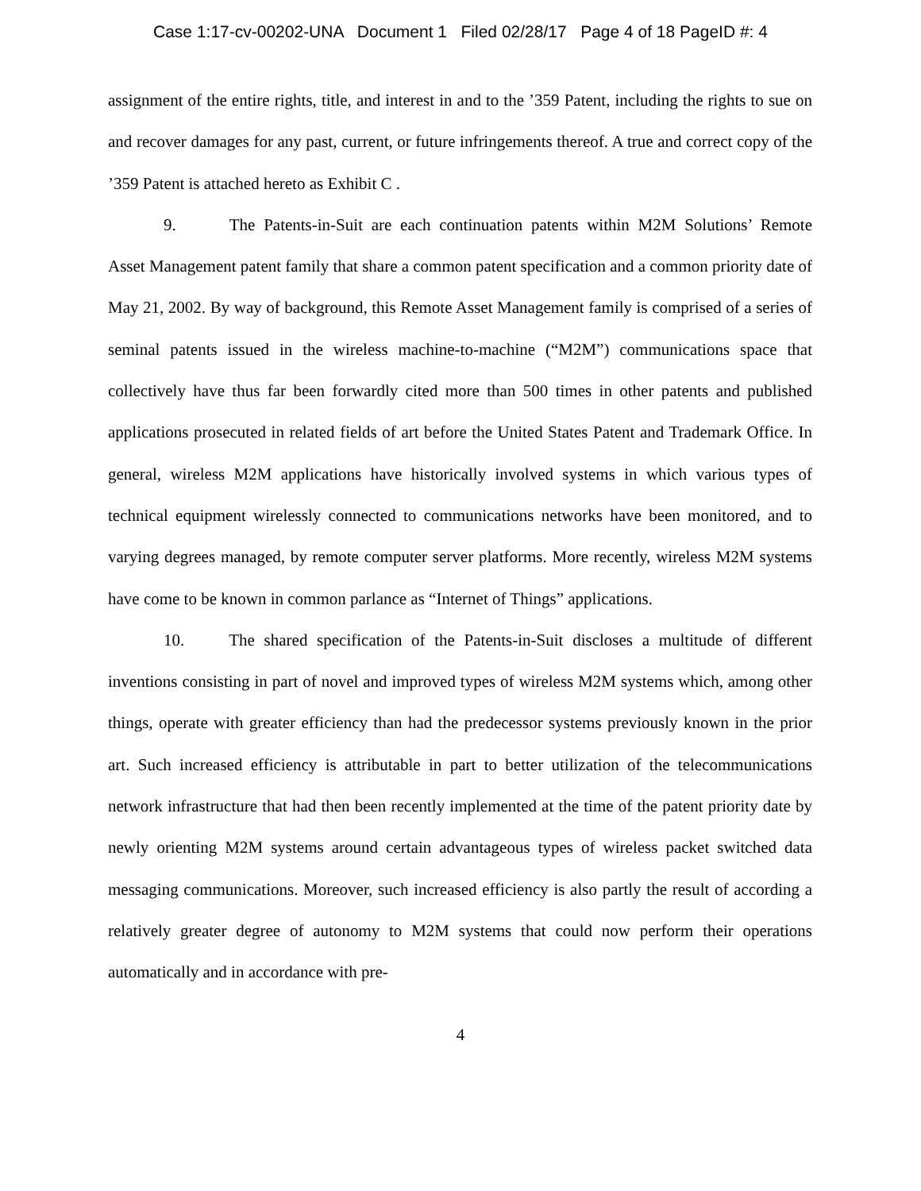Case 1:17-cv-00202-UNA Document 1 Filed 02/28/17 Page 4 of 18 PageID #: 4
assignment of the entire rights, title, and interest in and to the ’359 Patent, including the rights to sue on and recover damages for any past, current, or future infringements thereof. A true and correct copy of the ’359 Patent is attached hereto as Exhibit C .
9. The Patents-in-Suit are each continuation patents within M2M Solutions’ Remote Asset Management patent family that share a common patent specification and a common priority date of May 21, 2002. By way of background, this Remote Asset Management family is comprised of a series of seminal patents issued in the wireless machine-to-machine (“M2M”) communications space that collectively have thus far been forwardly cited more than 500 times in other patents and published applications prosecuted in related fields of art before the United States Patent and Trademark Office. In general, wireless M2M applications have historically involved systems in which various types of technical equipment wirelessly connected to communications networks have been monitored, and to varying degrees managed, by remote computer server platforms. More recently, wireless M2M systems have come to be known in common parlance as “Internet of Things” applications.
10. The shared specification of the Patents-in-Suit discloses a multitude of different inventions consisting in part of novel and improved types of wireless M2M systems which, among other things, operate with greater efficiency than had the predecessor systems previously known in the prior art. Such increased efficiency is attributable in part to better utilization of the telecommunications network infrastructure that had then been recently implemented at the time of the patent priority date by newly orienting M2M systems around certain advantageous types of wireless packet switched data messaging communications. Moreover, such increased efficiency is also partly the result of according a relatively greater degree of autonomy to M2M systems that could now perform their operations automatically and in accordance with pre-
4